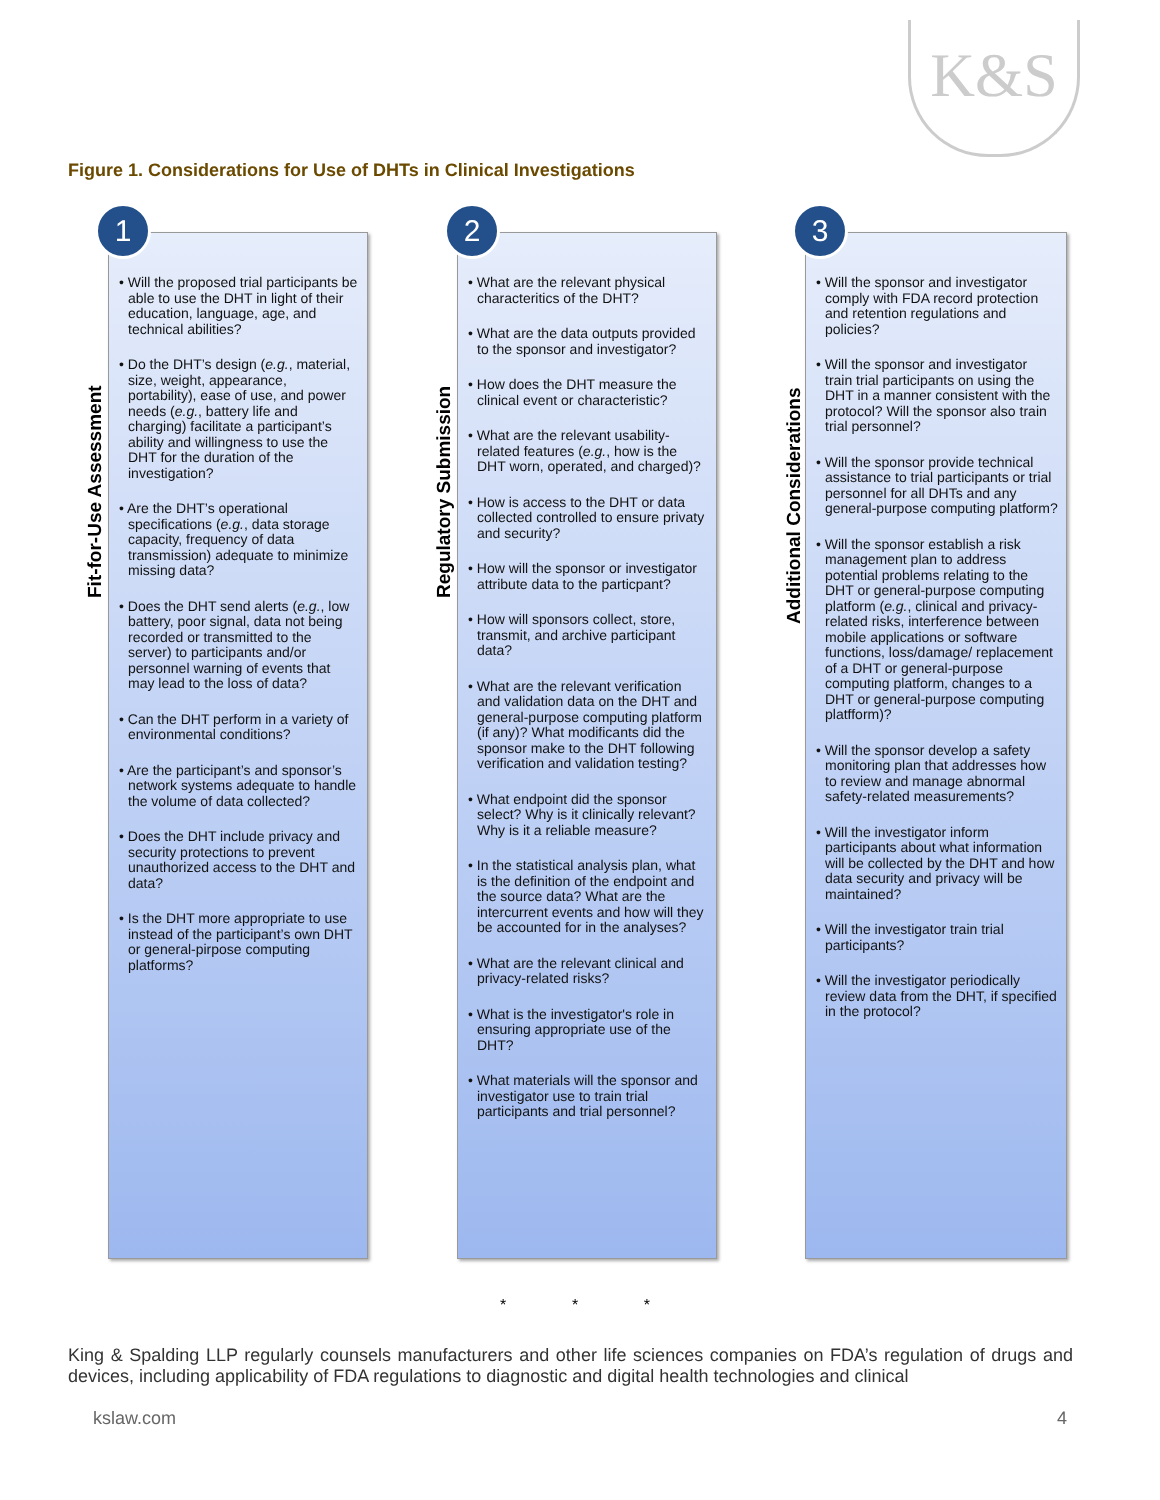K&S
Figure 1. Considerations for Use of DHTs in Clinical Investigations
Fit-for-Use Assessment
1
• Will the proposed trial participants be able to use the DHT in light of their education, language, age, and technical abilities?
• Do the DHT’s design (e.g., material, size, weight, appearance, portability), ease of use, and power needs (e.g., battery life and charging) facilitate a participant’s ability and willingness to use the DHT for the duration of the investigation?
• Are the DHT’s operational specifications (e.g., data storage capacity, frequency of data transmission) adequate to minimize missing data?
• Does the DHT send alerts (e.g., low battery, poor signal, data not being recorded or transmitted to the server) to participants and/or personnel warning of events that may lead to the loss of data?
• Can the DHT perform in a variety of environmental conditions?
• Are the participant’s and sponsor’s network systems adequate to handle the volume of data collected?
• Does the DHT include privacy and security protections to prevent unauthorized access to the DHT and data?
• Is the DHT more appropriate to use instead of the participant’s own DHT or general-pirpose computing platforms?
Regulatory Submission
2
• What are the relevant physical characteritics of the DHT?
• What are the data outputs provided to the sponsor and investigator?
• How does the DHT measure the clinical event or characteristic?
• What are the relevant usability-related features (e.g., how is the DHT worn, operated, and charged)?
• How is access to the DHT or data collected controlled to ensure privaty and security?
• How will the sponsor or investigator attribute data to the particpant?
• How will sponsors collect, store, transmit, and archive participant data?
• What are the relevant verification and validation data on the DHT and general-purpose computing platform (if any)? What modificants did the sponsor make to the DHT following verification and validation testing?
• What endpoint did the sponsor select? Why is it clinically relevant? Why is it a reliable measure?
• In the statistical analysis plan, what is the definition of the endpoint and the source data? What are the intercurrent events and how will they be accounted for in the analyses?
• What are the relevant clinical and privacy-related risks?
• What is the investigator's role in ensuring appropriate use of the DHT?
• What materials will the sponsor and investigator use to train trial participants and trial personnel?
Additional Considerations
3
• Will the sponsor and investigator comply with FDA record protection and retention regulations and policies?
• Will the sponsor and investigator train trial participants on using the DHT in a manner consistent with the protocol? Will the sponsor also train trial personnel?
• Will the sponsor provide technical assistance to trial participants or trial personnel for all DHTs and any general-purpose computing platform?
• Will the sponsor establish a risk management plan to address potential problems relating to the DHT or general-purpose computing platform (e.g., clinical and privacy-related risks, interference between mobile applications or software functions, loss/damage/ replacement of a DHT or general-purpose computing platform, changes to a DHT or general-purpose computing platfform)?
• Will the sponsor develop a safety monitoring plan that addresses how to review and manage abnormal safety-related measurements?
• Will the investigator inform participants about what information will be collected by the DHT and how data security and privacy will be maintained?
• Will the investigator train trial participants?
• Will the investigator periodically review data from the DHT, if specified in the protocol?
* * *
King & Spalding LLP regularly counsels manufacturers and other life sciences companies on FDA’s regulation of drugs and devices, including applicability of FDA regulations to diagnostic and digital health technologies and clinical
kslaw.com 4